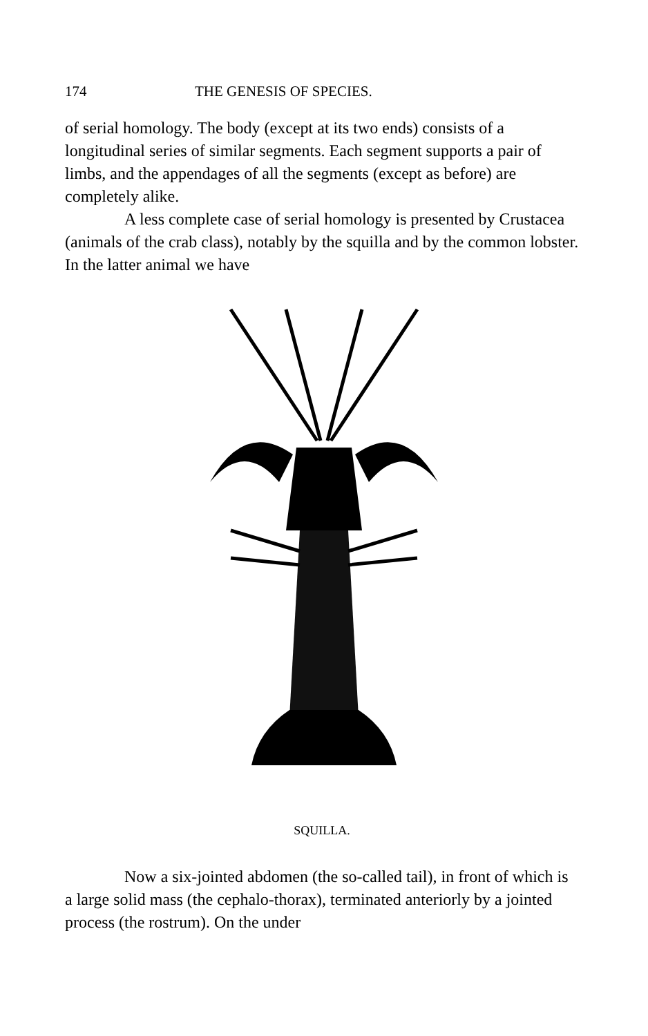174 THE GENESIS OF SPECIES.
of serial homology. The body (except at its two ends) consists of a longitudinal series of similar segments. Each segment supports a pair of limbs, and the appendages of all the segments (except as before) are completely alike.
A less complete case of serial homology is presented by Crustacea (animals of the crab class), notably by the squilla and by the common lobster. In the latter animal we have
SQUILLA.
Now a six-jointed abdomen (the so-called tail), in front of which is a large solid mass (the cephalo-thorax), terminated anteriorly by a jointed process (the rostrum). On the under